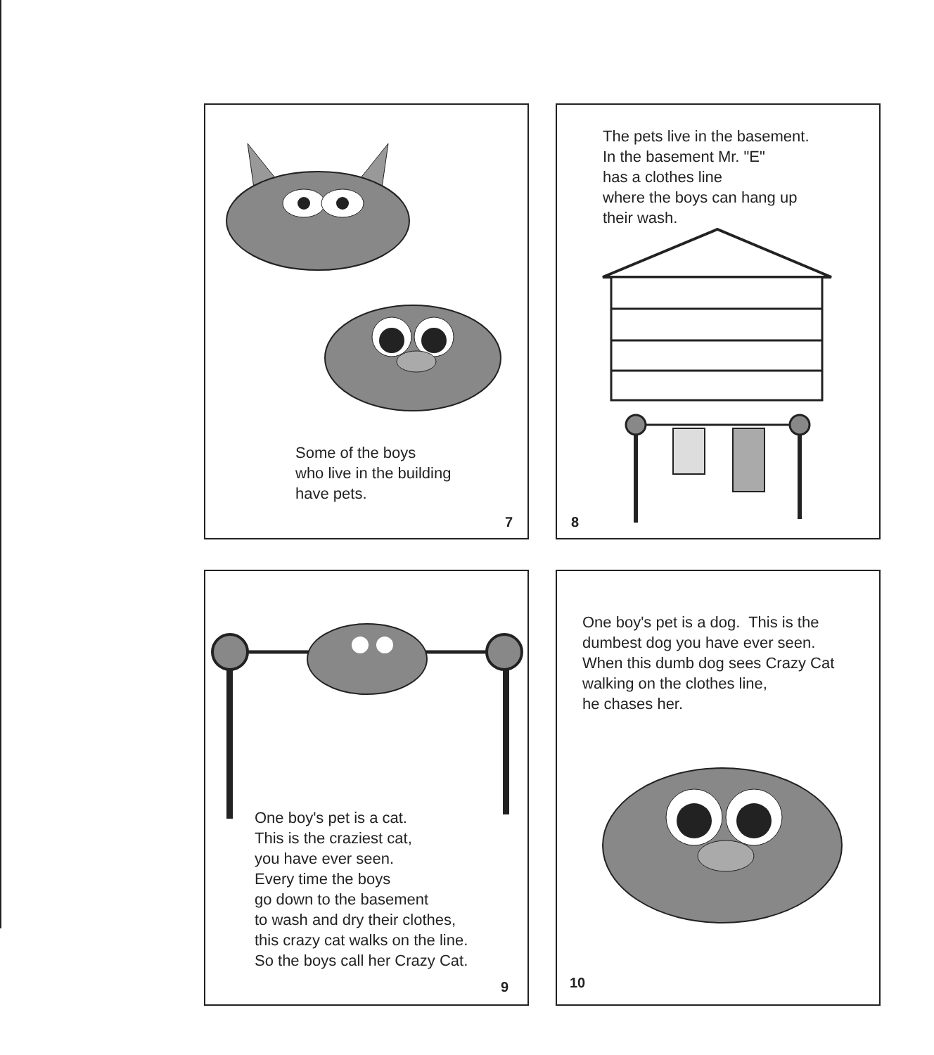Some of the boys
who live in the building
have pets.
7
The pets live in the basement.
In the basement Mr. "E"
has a clothes line
where the boys can hang up
their wash.
8
One boy's pet is a cat.
This is the craziest cat,
you have ever seen.
Every time the boys
go down to the basement
to wash and dry their clothes,
this crazy cat walks on the line.
So the boys call her Crazy Cat.
9
One boy's pet is a dog. This is the
dumbest dog you have ever seen.
When this dumb dog sees Crazy Cat
walking on the clothes line,
he chases her.
10